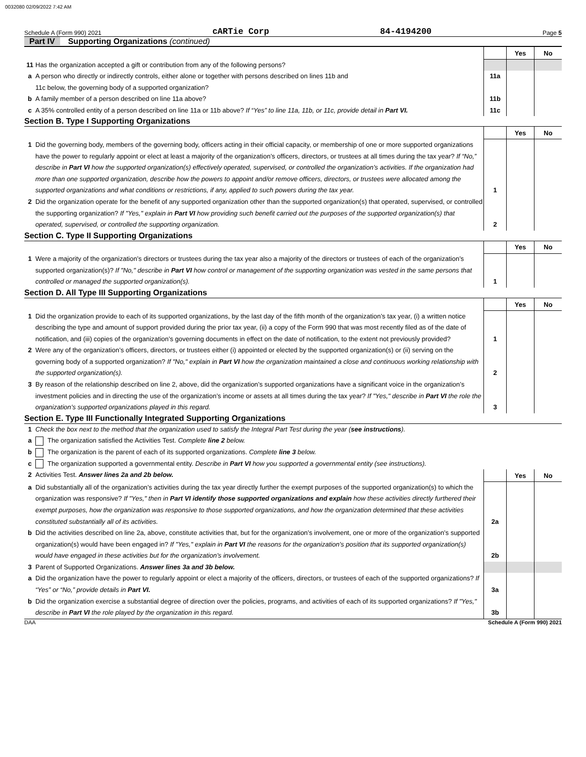0032080 02/09/2022 7:42 AM
Schedule A (Form 990) 2021 cARTie Corp 84-4194200 Page 5
Part IV Supporting Organizations (continued)
| | | | Yes | No |
| 11 | Has the organization accepted a gift or contribution from any of the following persons? | | | |
| a | A person who directly or indirectly controls, either alone or together with persons described on lines 11b and 11c below, the governing body of a supported organization? | 11a | | |
| b | A family member of a person described on line 11a above? | 11b | | |
| c | A 35% controlled entity of a person described on line 11a or 11b above? If “Yes” to line 11a, 11b, or 11c, provide detail in Part VI. | 11c | | |
Section B. Type I Supporting Organizations
| | | | Yes | No |
| 1 | Did the governing body, members of the governing body, officers acting in their official capacity, or membership of one or more supported organizations have the power to regularly appoint or elect at least a majority of the organization’s officers, directors, or trustees at all times during the tax year? If “No,” describe in Part VI how the supported organization(s) effectively operated, supervised, or controlled the organization’s activities. If the organization had more than one supported organization, describe how the powers to appoint and/or remove officers, directors, or trustees were allocated among the supported organizations and what conditions or restrictions, if any, applied to such powers during the tax year. | 1 | | |
| 2 | Did the organization operate for the benefit of any supported organization other than the supported organization(s) that operated, supervised, or controlled the supporting organization? If "Yes," explain in Part VI how providing such benefit carried out the purposes of the supported organization(s) that operated, supervised, or controlled the supporting organization. | 2 | | |
Section C. Type II Supporting Organizations
| | | | Yes | No |
| 1 | Were a majority of the organization’s directors or trustees during the tax year also a majority of the directors or trustees of each of the organization’s supported organization(s)? If "No," describe in Part VI how control or management of the supporting organization was vested in the same persons that controlled or managed the supported organization(s). | 1 | | |
Section D. All Type III Supporting Organizations
| | | | Yes | No |
| 1 | Did the organization provide to each of its supported organizations, by the last day of the fifth month of the organization’s tax year, (i) a written notice describing the type and amount of support provided during the prior tax year, (ii) a copy of the Form 990 that was most recently filed as of the date of notification, and (iii) copies of the organization’s governing documents in effect on the date of notification, to the extent not previously provided? | 1 | | |
| 2 | Were any of the organization’s officers, directors, or trustees either (i) appointed or elected by the supported organization(s) or (ii) serving on the governing body of a supported organization? If "No," explain in Part VI how the organization maintained a close and continuous working relationship with the supported organization(s). | 2 | | |
| 3 | By reason of the relationship described on line 2, above, did the organization’s supported organizations have a significant voice in the organization’s investment policies and in directing the use of the organization’s income or assets at all times during the tax year? If "Yes," describe in Part VI the role the organization’s supported organizations played in this regard. | 3 | | |
Section E. Type III Functionally Integrated Supporting Organizations
| 1 | Check the box next to the method that the organization used to satisfy the Integral Part Test during the year ( see instructions ). | | | |
| a | The organization satisfied the Activities Test. Complete line 2 below. | | | |
| b | The organization is the parent of each of its supported organizations. Complete line 3 below. | | | |
| c | The organization supported a governmental entity. Describe in Part VI how you supported a governmental entity (see instructions). | | | |
| 2 | Activities Test. Answer lines 2a and 2b below. | | Yes | No |
| a | Did substantially all of the organization’s activities during the tax year directly further the exempt purposes of the supported organization(s) to which the organization was responsive? If "Yes," then in Part VI identify those supported organizations and explain how these activities directly furthered their exempt purposes, how the organization was responsive to those supported organizations, and how the organization determined that these activities constituted substantially all of its activities. | 2a | | |
| b | Did the activities described on line 2a, above, constitute activities that, but for the organization’s involvement, one or more of the organization’s supported organization(s) would have been engaged in? If "Yes," explain in Part VI the reasons for the organization’s position that its supported organization(s) would have engaged in these activities but for the organization’s involvement. | 2b | | |
| 3 | Parent of Supported Organizations. Answer lines 3a and 3b below. | | | |
| a | Did the organization have the power to regularly appoint or elect a majority of the officers, directors, or trustees of each of the supported organizations? If “Yes” or “No,” provide details in Part VI. | 3a | | |
| b | Did the organization exercise a substantial degree of direction over the policies, programs, and activities of each of its supported organizations? If "Yes," describe in Part VI the role played by the organization in this regard. | 3b | | |
DAA Schedule A (Form 990) 2021